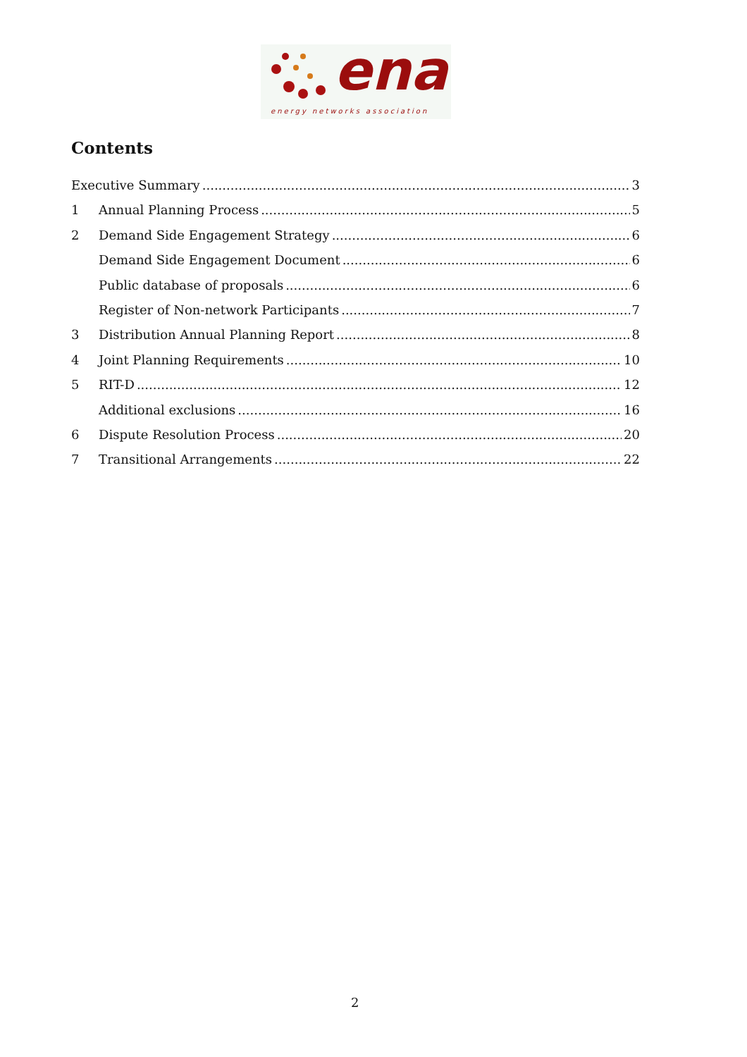ena
energy networks association
Contents
Executive Summary 3
1 Annual Planning Process 5
2 Demand Side Engagement Strategy 6
Demand Side Engagement Document 6
Public database of proposals 6
Register of Non-network Participants 7
3 Distribution Annual Planning Report 8
4 Joint Planning Requirements 10
5 RIT-D 12
Additional exclusions 16
6 Dispute Resolution Process 20
7 Transitional Arrangements 22
2